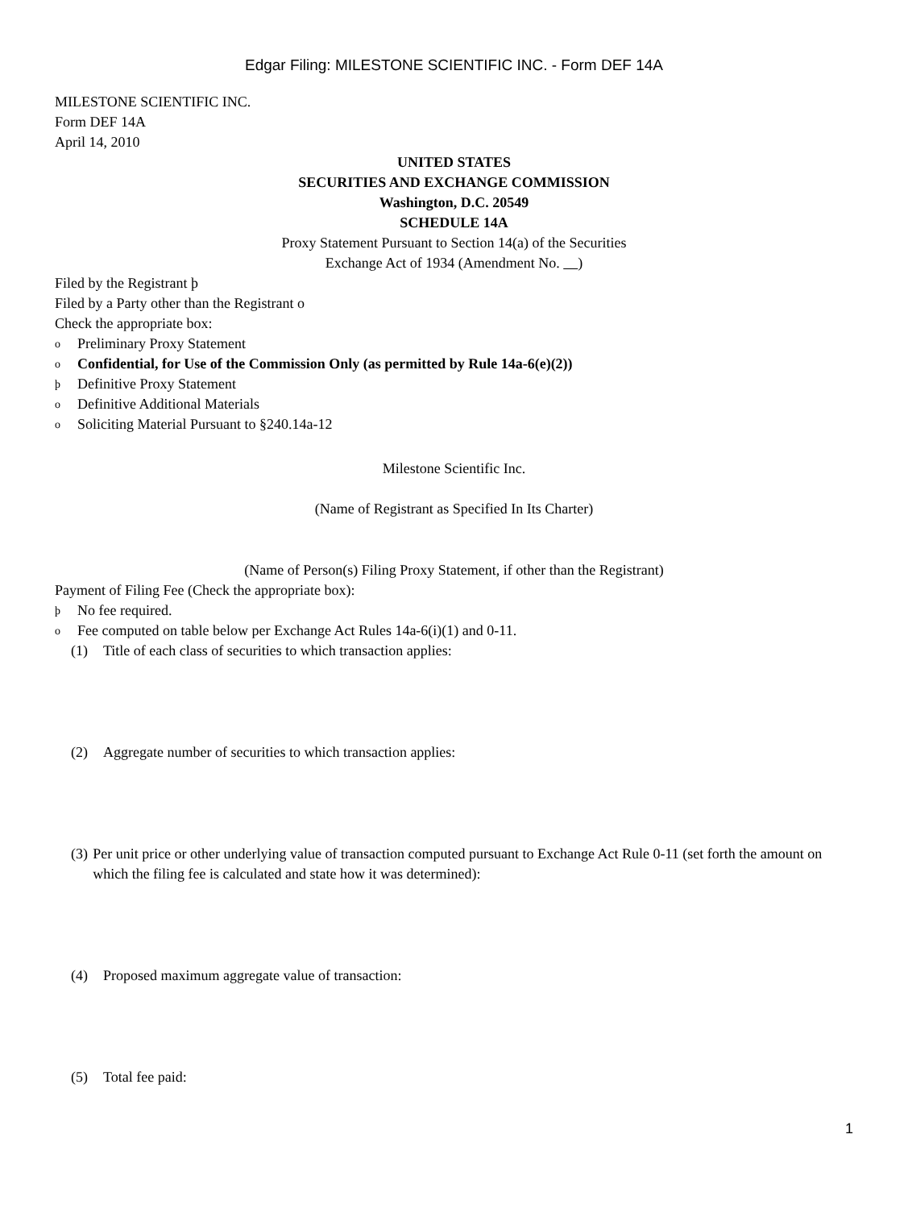Edgar Filing: MILESTONE SCIENTIFIC INC. - Form DEF 14A
MILESTONE SCIENTIFIC INC.
Form DEF 14A
April 14, 2010
UNITED STATES
SECURITIES AND EXCHANGE COMMISSION
Washington, D.C. 20549
SCHEDULE 14A
Proxy Statement Pursuant to Section 14(a) of the Securities
Exchange Act of 1934 (Amendment No. )
Filed by the Registrant þ
Filed by a Party other than the Registrant o
Check the appropriate box:
o Preliminary Proxy Statement
o Confidential, for Use of the Commission Only (as permitted by Rule 14a-6(e)(2))
þ Definitive Proxy Statement
o Definitive Additional Materials
o Soliciting Material Pursuant to §240.14a-12
Milestone Scientific Inc.
(Name of Registrant as Specified In Its Charter)
(Name of Person(s) Filing Proxy Statement, if other than the Registrant)
Payment of Filing Fee (Check the appropriate box):
þ No fee required.
o Fee computed on table below per Exchange Act Rules 14a-6(i)(1) and 0-11.
(1) Title of each class of securities to which transaction applies:
(2) Aggregate number of securities to which transaction applies:
(3) Per unit price or other underlying value of transaction computed pursuant to Exchange Act Rule 0-11 (set forth the amount on which the filing fee is calculated and state how it was determined):
(4) Proposed maximum aggregate value of transaction:
(5) Total fee paid:
1